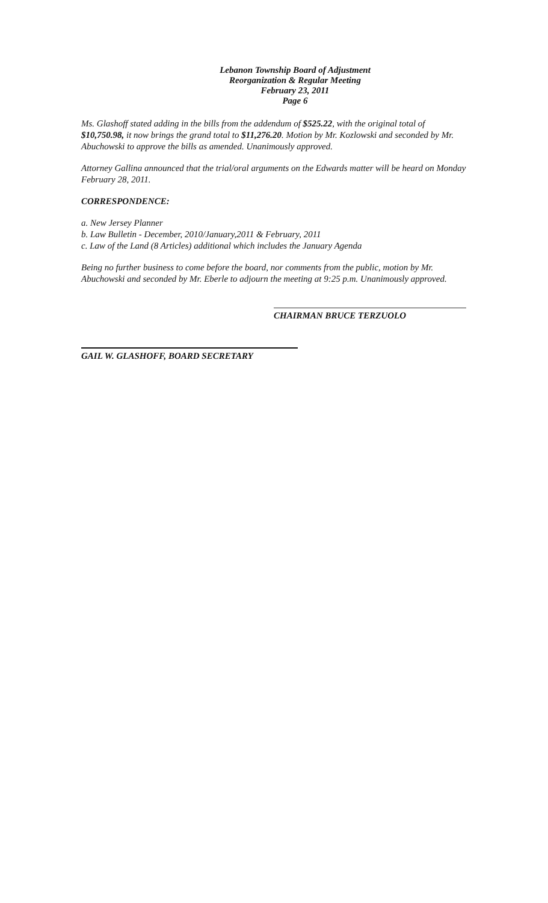Lebanon Township Board of Adjustment
Reorganization & Regular Meeting
February 23, 2011
Page 6
Ms. Glashoff stated adding in the bills from the addendum of $525.22, with the original total of $10,750.98, it now brings the grand total to $11,276.20. Motion by Mr. Kozlowski and seconded by Mr. Abuchowski to approve the bills as amended. Unanimously approved.
Attorney Gallina announced that the trial/oral arguments on the Edwards matter will be heard on Monday February 28, 2011.
CORRESPONDENCE:
a. New Jersey Planner
b. Law Bulletin - December, 2010/January,2011 & February, 2011
c. Law of the Land (8 Articles) additional which includes the January Agenda
Being no further business to come before the board, nor comments from the public, motion by Mr. Abuchowski and seconded by Mr. Eberle to adjourn the meeting at 9:25 p.m. Unanimously approved.
CHAIRMAN BRUCE TERZUOLO
GAIL W. GLASHOFF, BOARD SECRETARY